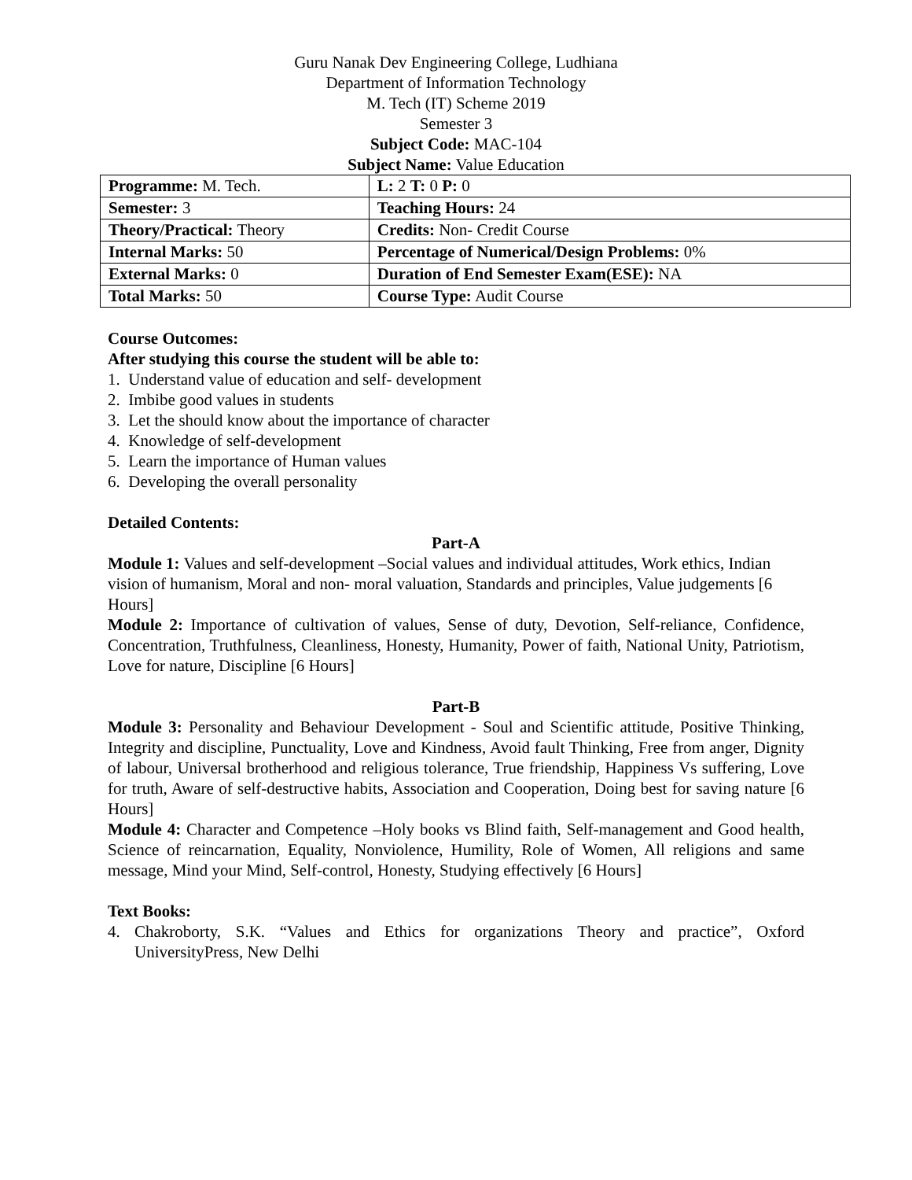Guru Nanak Dev Engineering College, Ludhiana
Department of Information Technology
M. Tech (IT) Scheme 2019
Semester 3
Subject Code: MAC-104
Subject Name: Value Education
| Programme: M. Tech. | L: 2 T: 0 P: 0 |
| Semester: 3 | Teaching Hours: 24 |
| Theory/Practical: Theory | Credits: Non- Credit Course |
| Internal Marks: 50 | Percentage of Numerical/Design Problems: 0% |
| External Marks: 0 | Duration of End Semester Exam(ESE): NA |
| Total Marks: 50 | Course Type: Audit Course |
Course Outcomes:
After studying this course the student will be able to:
1. Understand value of education and self- development
2. Imbibe good values in students
3. Let the should know about the importance of character
4. Knowledge of self-development
5. Learn the importance of Human values
6. Developing the overall personality
Detailed Contents:
Part-A
Module 1: Values and self-development –Social values and individual attitudes, Work ethics, Indian vision of humanism, Moral and non- moral valuation, Standards and principles, Value judgements [6 Hours]
Module 2: Importance of cultivation of values, Sense of duty, Devotion, Self-reliance, Confidence, Concentration, Truthfulness, Cleanliness, Honesty, Humanity, Power of faith, National Unity, Patriotism, Love for nature, Discipline [6 Hours]
Part-B
Module 3: Personality and Behaviour Development - Soul and Scientific attitude, Positive Thinking, Integrity and discipline, Punctuality, Love and Kindness, Avoid fault Thinking, Free from anger, Dignity of labour, Universal brotherhood and religious tolerance, True friendship, Happiness Vs suffering, Love for truth, Aware of self-destructive habits, Association and Cooperation, Doing best for saving nature [6 Hours]
Module 4: Character and Competence –Holy books vs Blind faith, Self-management and Good health, Science of reincarnation, Equality, Nonviolence, Humility, Role of Women, All religions and same message, Mind your Mind, Self-control, Honesty, Studying effectively [6 Hours]
Text Books:
4. Chakroborty, S.K. “Values and Ethics for organizations Theory and practice”, Oxford UniversityPress, New Delhi